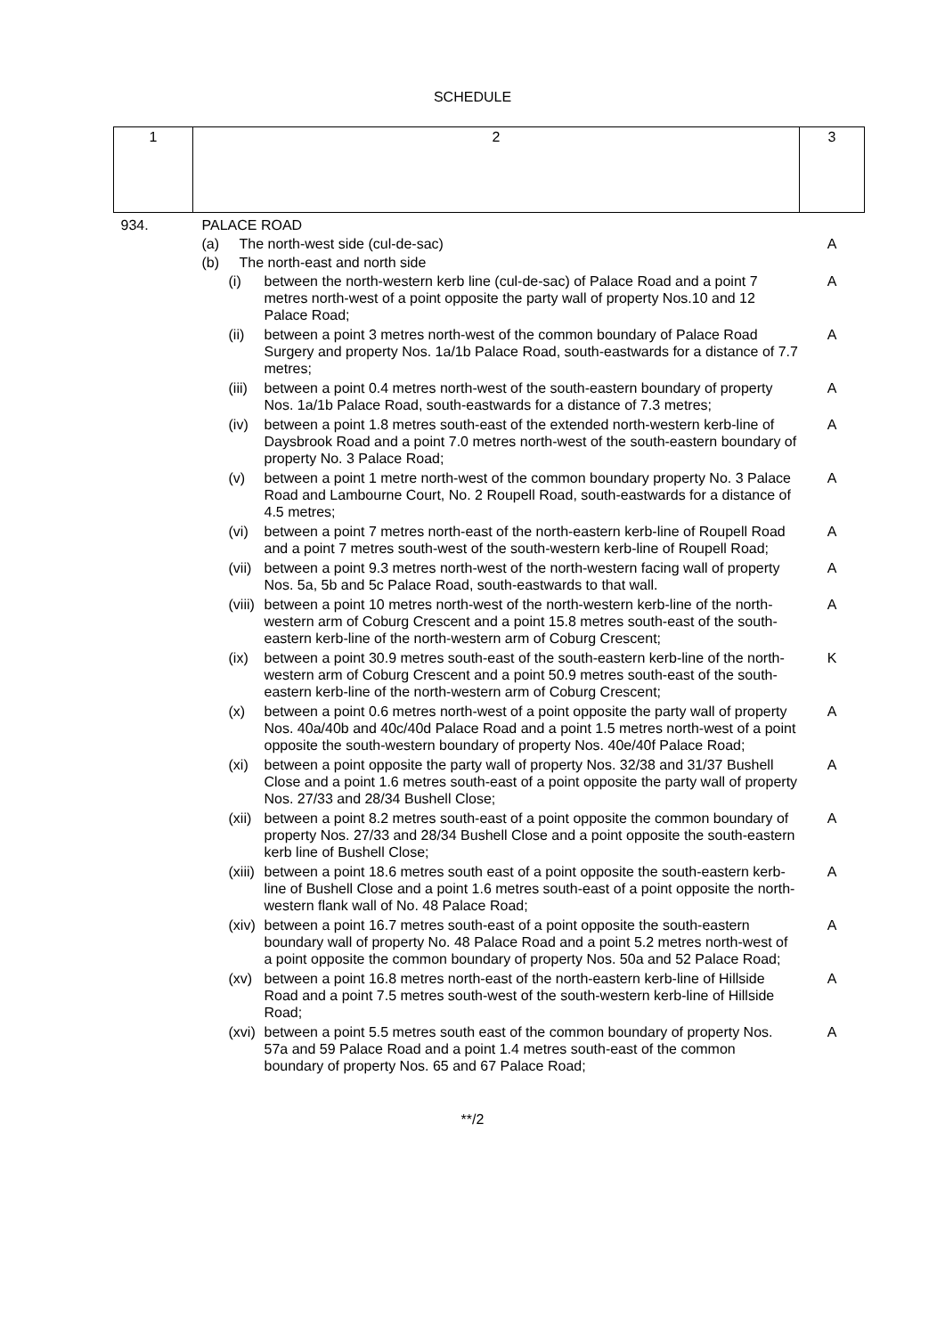SCHEDULE
| 1 | 2 | | | 3 |
| 934. | PALACE ROAD | | | |
| | (a) | The north-west side (cul-de-sac) | | A |
| | (b) | The north-east and north side | | |
| | (i) | | between the north-western kerb line (cul-de-sac) of Palace Road and a point 7 metres north-west of a point opposite the party wall of property Nos.10 and 12 Palace Road; | A |
| | (ii) | | between a point 3 metres north-west of the common boundary of Palace Road Surgery and property Nos. 1a/1b Palace Road, south-eastwards for a distance of 7.7 metres; | A |
| | (iii) | | between a point 0.4 metres north-west of the south-eastern boundary of property Nos. 1a/1b Palace Road, south-eastwards for a distance of 7.3 metres; | A |
| | (iv) | | between a point 1.8 metres south-east of the extended north-western kerb-line of Daysbrook Road and a point 7.0 metres north-west of the south-eastern boundary of property No. 3 Palace Road; | A |
| | (v) | | between a point 1 metre north-west of the common boundary property No. 3 Palace Road and Lambourne Court, No. 2 Roupell Road, south-eastwards for a distance of 4.5 metres; | A |
| | (vi) | | between a point 7 metres north-east of the north-eastern kerb-line of Roupell Road and a point 7 metres south-west of the south-western kerb-line of Roupell Road; | A |
| | (vii) | | between a point 9.3 metres north-west of the north-western facing wall of property Nos. 5a, 5b and 5c Palace Road, south-eastwards to that wall. | A |
| | (viii) | | between a point 10 metres north-west of the north-western kerb-line of the north-western arm of Coburg Crescent and a point 15.8 metres south-east of the south-eastern kerb-line of the north-western arm of Coburg Crescent; | A |
| | (ix) | | between a point 30.9 metres south-east of the south-eastern kerb-line of the north-western arm of Coburg Crescent and a point 50.9 metres south-east of the south-eastern kerb-line of the north-western arm of Coburg Crescent; | K |
| | (x) | | between a point 0.6 metres north-west of a point opposite the party wall of property Nos. 40a/40b and 40c/40d Palace Road and a point 1.5 metres north-west of a point opposite the south-western boundary of property Nos. 40e/40f Palace Road; | A |
| | (xi) | | between a point opposite the party wall of property Nos. 32/38 and 31/37 Bushell Close and a point 1.6 metres south-east of a point opposite the party wall of property Nos. 27/33 and 28/34 Bushell Close; | A |
| | (xii) | | between a point 8.2 metres south-east of a point opposite the common boundary of property Nos. 27/33 and 28/34 Bushell Close and a point opposite the south-eastern kerb line of Bushell Close; | A |
| | (xiii) | | between a point 18.6 metres south east of a point opposite the south-eastern kerb-line of Bushell Close and a point 1.6 metres south-east of a point opposite the north-western flank wall of No. 48 Palace Road; | A |
| | (xiv) | | between a point 16.7 metres south-east of a point opposite the south-eastern boundary wall of property No. 48 Palace Road and a point 5.2 metres north-west of a point opposite the common boundary of property Nos. 50a and 52 Palace Road; | A |
| | (xv) | | between a point 16.8 metres north-east of the north-eastern kerb-line of Hillside Road and a point 7.5 metres south-west of the south-western kerb-line of Hillside Road; | A |
| | (xvi) | | between a point 5.5 metres south east of the common boundary of property Nos. 57a and 59 Palace Road and a point 1.4 metres south-east of the common boundary of property Nos. 65 and 67 Palace Road; | A |
**/2